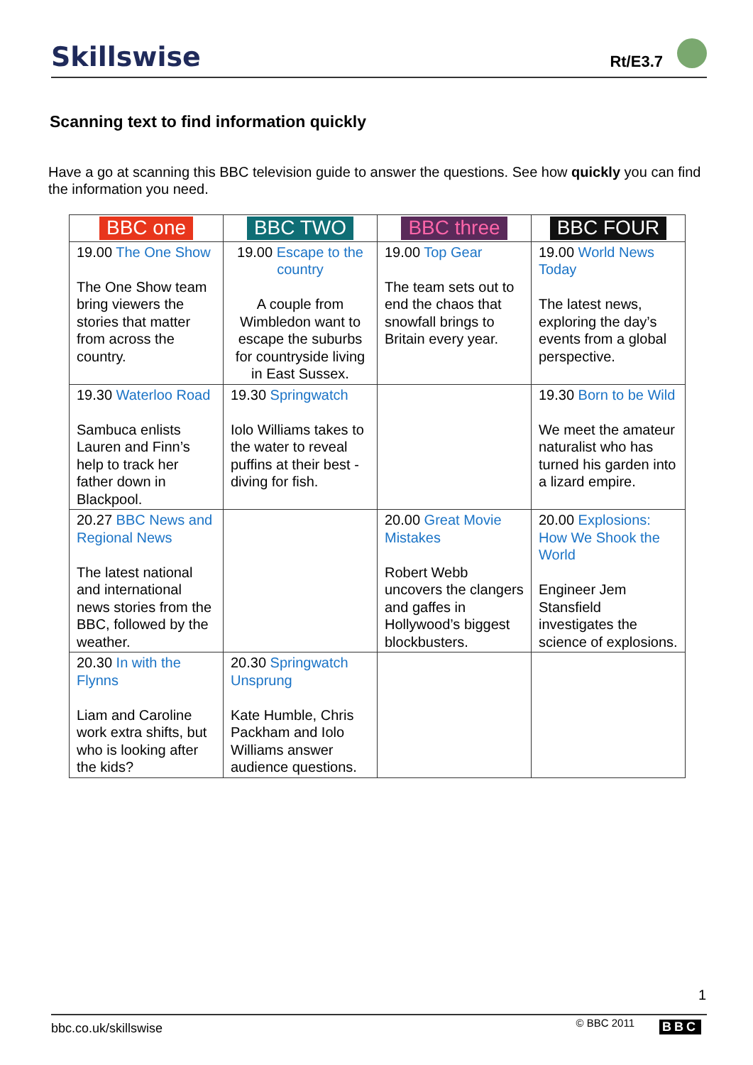Skillswise Rt/E3.7
Scanning text to find information quickly
Have a go at scanning this BBC television guide to answer the questions. See how quickly you can find the information you need.
| BBC one | BBC TWO | BBC three | BBC FOUR |
| 19.00 The One Show The One Show team bring viewers the stories that matter from across the country. | 19.00 Escape to the country A couple from Wimbledon want to escape the suburbs for countryside living in East Sussex. | 19.00 Top Gear The team sets out to end the chaos that snowfall brings to Britain every year. | 19.00 World News Today The latest news, exploring the day’s events from a global perspective. |
| 19.30 Waterloo Road Sambuca enlists Lauren and Finn’s help to track her father down in Blackpool. | 19.30 Springwatch Iolo Williams takes to the water to reveal puffins at their best - diving for fish. | | 19.30 Born to be Wild We meet the amateur naturalist who has turned his garden into a lizard empire. |
| 20.27 BBC News and Regional News The latest national and international news stories from the BBC, followed by the weather. | | 20.00 Great Movie Mistakes Robert Webb uncovers the clangers and gaffes in Hollywood’s biggest blockbusters. | 20.00 Explosions: How We Shook the World Engineer Jem Stansfield investigates the science of explosions. |
| 20.30 In with the Flynns Liam and Caroline work extra shifts, but who is looking after the kids? | 20.30 Springwatch Unsprung Kate Humble, Chris Packham and Iolo Williams answer audience questions. | | |
1
bbc.co.uk/skillswise © BBC 2011 BBC